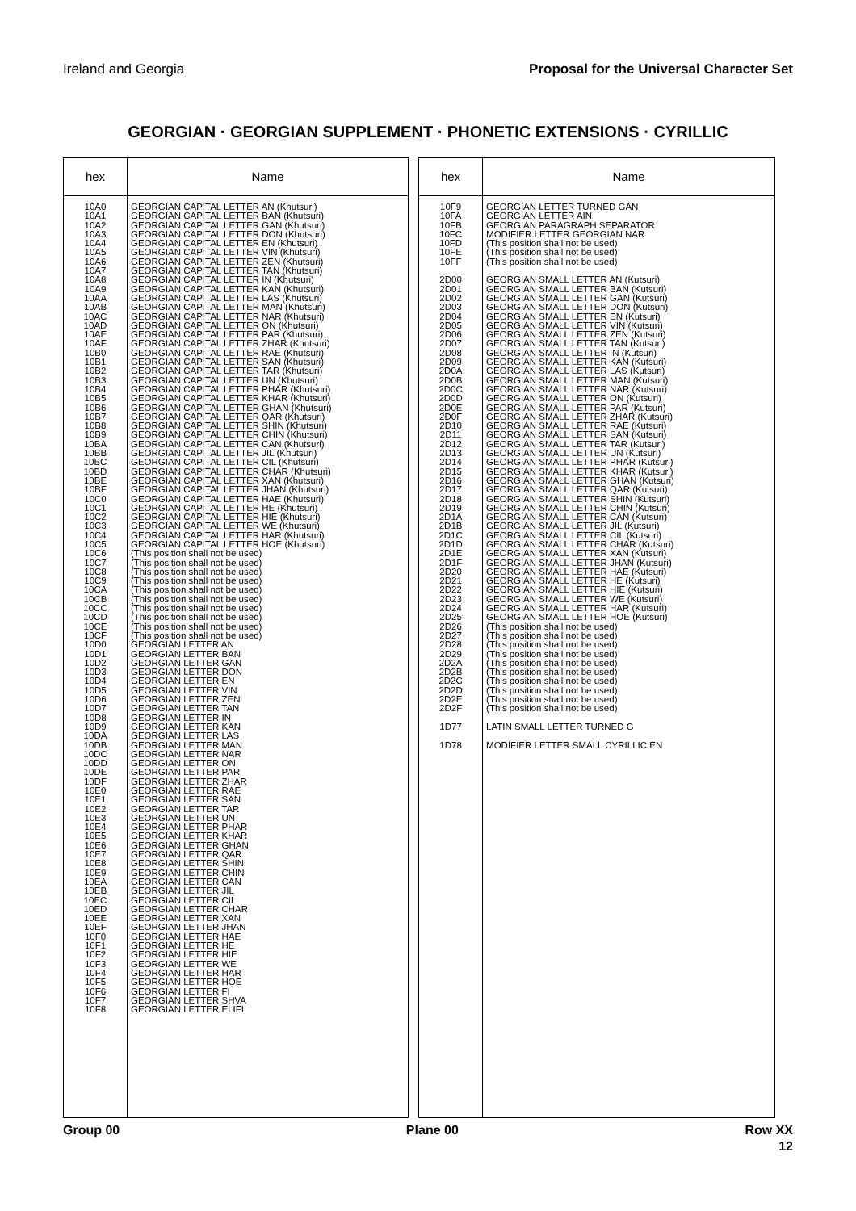Ireland and Georgia Proposal for the Universal Character Set
GEORGIAN · GEORGIAN SUPPLEMENT · PHONETIC EXTENSIONS · CYRILLIC
| hex | Name |
| --- | --- |
| 10A0 10A1 10A2 10A3 10A4 10A5 10A6 10A7 10A8 10A9 10AA 10AB 10AC 10AD 10AE 10AF 10B0 10B1 10B2 10B3 10B4 10B5 10B6 10B7 10B8 10B9 10BA 10BB 10BC 10BD 10BE 10BF 10C0 10C1 10C2 10C3 10C4 10C5 10C6 10C7 10C8 10C9 10CA 10CB 10CC 10CD 10CE 10CF 10D0 10D1 10D2 10D3 10D4 10D5 10D6 10D7 10D8 10D9 10DA 10DB 10DC 10DD 10DE 10DF 10E0 10E1 10E2 10E3 10E4 10E5 10E6 10E7 10E8 10E9 10EA 10EB 10EC 10ED 10EE 10EF 10F0 10F1 10F2 10F3 10F4 10F5 10F6 10F7 10F8 | GEORGIAN CAPITAL LETTER AN (Khutsuri) GEORGIAN CAPITAL LETTER BAN (Khutsuri) GEORGIAN CAPITAL LETTER GAN (Khutsuri) GEORGIAN CAPITAL LETTER DON (Khutsuri) GEORGIAN CAPITAL LETTER EN (Khutsuri) GEORGIAN CAPITAL LETTER VIN (Khutsuri) GEORGIAN CAPITAL LETTER ZEN (Khutsuri) GEORGIAN CAPITAL LETTER TAN (Khutsuri) GEORGIAN CAPITAL LETTER IN (Khutsuri) GEORGIAN CAPITAL LETTER KAN (Khutsuri) GEORGIAN CAPITAL LETTER LAS (Khutsuri) GEORGIAN CAPITAL LETTER MAN (Khutsuri) GEORGIAN CAPITAL LETTER NAR (Khutsuri) GEORGIAN CAPITAL LETTER ON (Khutsuri) GEORGIAN CAPITAL LETTER PAR (Khutsuri) GEORGIAN CAPITAL LETTER ZHAR (Khutsuri) GEORGIAN CAPITAL LETTER RAE (Khutsuri) GEORGIAN CAPITAL LETTER SAN (Khutsuri) GEORGIAN CAPITAL LETTER TAR (Khutsuri) GEORGIAN CAPITAL LETTER UN (Khutsuri) GEORGIAN CAPITAL LETTER PHAR (Khutsuri) GEORGIAN CAPITAL LETTER KHAR (Khutsuri) GEORGIAN CAPITAL LETTER GHAN (Khutsuri) GEORGIAN CAPITAL LETTER QAR (Khutsuri) GEORGIAN CAPITAL LETTER SHIN (Khutsuri) GEORGIAN CAPITAL LETTER CHIN (Khutsuri) GEORGIAN CAPITAL LETTER CAN (Khutsuri) GEORGIAN CAPITAL LETTER JIL (Khutsuri) GEORGIAN CAPITAL LETTER CIL (Khutsuri) GEORGIAN CAPITAL LETTER CHAR (Khutsuri) GEORGIAN CAPITAL LETTER XAN (Khutsuri) GEORGIAN CAPITAL LETTER JHAN (Khutsuri) GEORGIAN CAPITAL LETTER HAE (Khutsuri) GEORGIAN CAPITAL LETTER HE (Khutsuri) GEORGIAN CAPITAL LETTER HIE (Khutsuri) GEORGIAN CAPITAL LETTER WE (Khutsuri) GEORGIAN CAPITAL LETTER HAR (Khutsuri) GEORGIAN CAPITAL LETTER HOE (Khutsuri) (This position shall not be used) (This position shall not be used) (This position shall not be used) (This position shall not be used) (This position shall not be used) (This position shall not be used) (This position shall not be used) (This position shall not be used) (This position shall not be used) (This position shall not be used) GEORGIAN LETTER AN GEORGIAN LETTER BAN GEORGIAN LETTER GAN GEORGIAN LETTER DON GEORGIAN LETTER EN GEORGIAN LETTER VIN GEORGIAN LETTER ZEN GEORGIAN LETTER TAN GEORGIAN LETTER IN GEORGIAN LETTER KAN GEORGIAN LETTER LAS GEORGIAN LETTER MAN GEORGIAN LETTER NAR GEORGIAN LETTER ON GEORGIAN LETTER PAR GEORGIAN LETTER ZHAR GEORGIAN LETTER RAE GEORGIAN LETTER SAN GEORGIAN LETTER TAR GEORGIAN LETTER UN GEORGIAN LETTER PHAR GEORGIAN LETTER KHAR GEORGIAN LETTER GHAN GEORGIAN LETTER QAR GEORGIAN LETTER SHIN GEORGIAN LETTER CHIN GEORGIAN LETTER CAN GEORGIAN LETTER JIL GEORGIAN LETTER CIL GEORGIAN LETTER CHAR GEORGIAN LETTER XAN GEORGIAN LETTER JHAN GEORGIAN LETTER HAE GEORGIAN LETTER HE GEORGIAN LETTER HIE GEORGIAN LETTER WE GEORGIAN LETTER HAR GEORGIAN LETTER HOE GEORGIAN LETTER FI GEORGIAN LETTER SHVA GEORGIAN LETTER ELIFI |
| hex | Name |
| --- | --- |
| 10F9 10FA 10FB 10FC 10FD 10FE 10FF 2D00 2D01 2D02 2D03 2D04 2D05 2D06 2D07 2D08 2D09 2D0A 2D0B 2D0C 2D0D 2D0E 2D0F 2D10 2D11 2D12 2D13 2D14 2D15 2D16 2D17 2D18 2D19 2D1A 2D1B 2D1C 2D1D 2D1E 2D1F 2D20 2D21 2D22 2D23 2D24 2D25 2D26 2D27 2D28 2D29 2D2A 2D2B 2D2C 2D2D 2D2E 2D2F 1D77 1D78 | GEORGIAN LETTER TURNED GAN GEORGIAN LETTER AIN GEORGIAN PARAGRAPH SEPARATOR MODIFIER LETTER GEORGIAN NAR (This position shall not be used) (This position shall not be used) (This position shall not be used) GEORGIAN SMALL LETTER AN (Kutsuri) GEORGIAN SMALL LETTER BAN (Kutsuri) GEORGIAN SMALL LETTER GAN (Kutsuri) GEORGIAN SMALL LETTER DON (Kutsuri) GEORGIAN SMALL LETTER EN (Kutsuri) GEORGIAN SMALL LETTER VIN (Kutsuri) GEORGIAN SMALL LETTER ZEN (Kutsuri) GEORGIAN SMALL LETTER TAN (Kutsuri) GEORGIAN SMALL LETTER IN (Kutsuri) GEORGIAN SMALL LETTER KAN (Kutsuri) GEORGIAN SMALL LETTER LAS (Kutsuri) GEORGIAN SMALL LETTER MAN (Kutsuri) GEORGIAN SMALL LETTER NAR (Kutsuri) GEORGIAN SMALL LETTER ON (Kutsuri) GEORGIAN SMALL LETTER PAR (Kutsuri) GEORGIAN SMALL LETTER ZHAR (Kutsuri) GEORGIAN SMALL LETTER RAE (Kutsuri) GEORGIAN SMALL LETTER SAN (Kutsuri) GEORGIAN SMALL LETTER TAR (Kutsuri) GEORGIAN SMALL LETTER UN (Kutsuri) GEORGIAN SMALL LETTER PHAR (Kutsuri) GEORGIAN SMALL LETTER KHAR (Kutsuri) GEORGIAN SMALL LETTER GHAN (Kutsuri) GEORGIAN SMALL LETTER QAR (Kutsuri) GEORGIAN SMALL LETTER SHIN (Kutsuri) GEORGIAN SMALL LETTER CHIN (Kutsuri) GEORGIAN SMALL LETTER CAN (Kutsuri) GEORGIAN SMALL LETTER JIL (Kutsuri) GEORGIAN SMALL LETTER CIL (Kutsuri) GEORGIAN SMALL LETTER CHAR (Kutsuri) GEORGIAN SMALL LETTER XAN (Kutsuri) GEORGIAN SMALL LETTER JHAN (Kutsuri) GEORGIAN SMALL LETTER HAE (Kutsuri) GEORGIAN SMALL LETTER HE (Kutsuri) GEORGIAN SMALL LETTER HIE (Kutsuri) GEORGIAN SMALL LETTER WE (Kutsuri) GEORGIAN SMALL LETTER HAR (Kutsuri) GEORGIAN SMALL LETTER HOE (Kutsuri) (This position shall not be used) (This position shall not be used) (This position shall not be used) (This position shall not be used) (This position shall not be used) (This position shall not be used) (This position shall not be used) (This position shall not be used) (This position shall not be used) (This position shall not be used) LATIN SMALL LETTER TURNED G MODIFIER LETTER SMALL CYRILLIC EN |
Group 00 Plane 00 Row XX
12